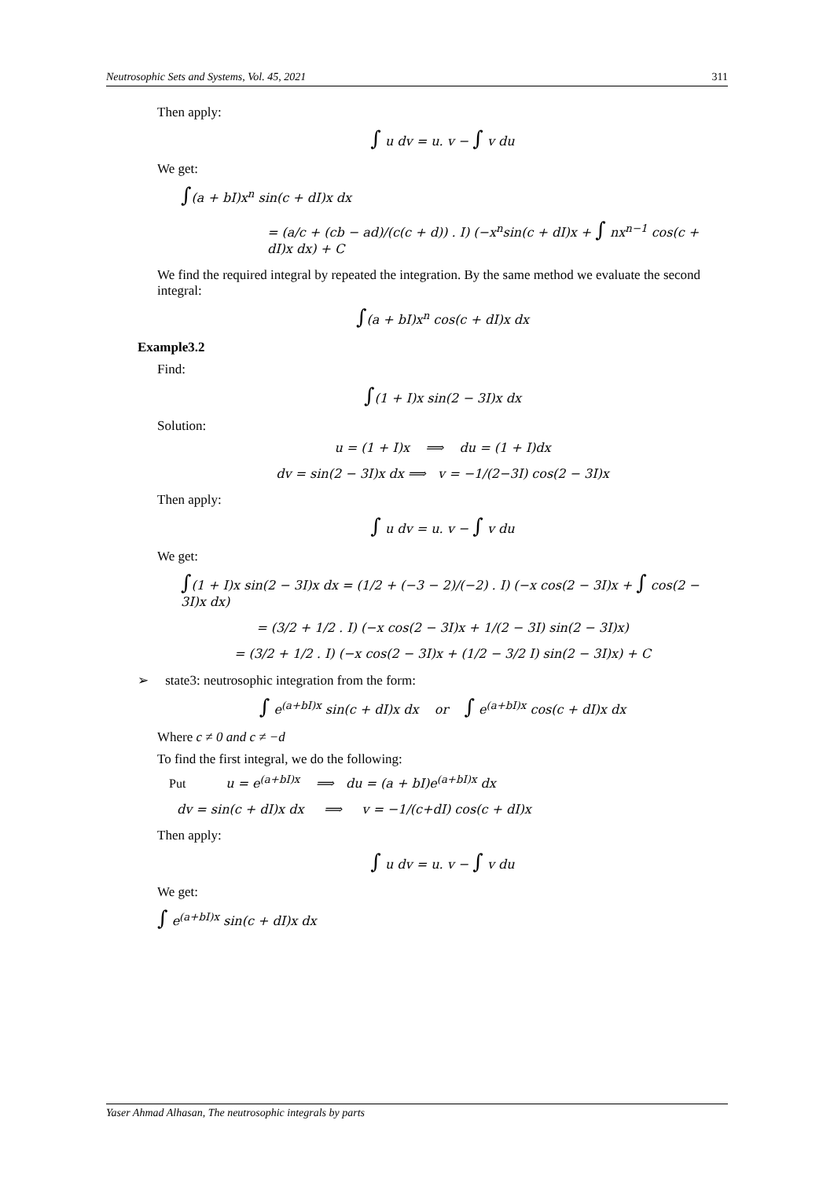Neutrosophic Sets and Systems, Vol. 45, 2021 311
Then apply:
∫ u dv = u. v − ∫ v du
We get:
∫(a + bI)x<sup>n</sup> sin(c + dI)x dx
= (a/c + (cb − ad)/(c(c + d)) . I) (−x<sup>n</sup>sin(c + dI)x + ∫ nx<sup>n−1</sup> cos(c + dI)x dx) + C
We find the required integral by repeated the integration. By the same method we evaluate the second integral:
∫(a + bI)x<sup>n</sup> cos(c + dI)x dx
Example3.2
Find:
∫(1 + I)x sin(2 − 3I)x dx
Solution:
u = (1 + I)x ⟹ du = (1 + I)dx
dv = sin(2 − 3I)x dx ⟹ v = −1/(2−3I) cos(2 − 3I)x
Then apply:
∫ u dv = u. v − ∫ v du
We get:
∫(1 + I)x sin(2 − 3I)x dx = (1/2 + (−3 − 2)/(−2) . I) (−x cos(2 − 3I)x + ∫ cos(2 − 3I)x dx)
= (3/2 + 1/2 . I) (−x cos(2 − 3I)x + 1/(2 − 3I) sin(2 − 3I)x)
= (3/2 + 1/2 . I) (−x cos(2 − 3I)x + (1/2 − 3/2 I) sin(2 − 3I)x) + C
➢ state3: neutrosophic integration from the form:
∫ e<sup>(a+bI)x</sup> sin(c + dI)x dx or ∫ e<sup>(a+bI)x</sup> cos(c + dI)x dx
Where c ≠ 0 and c ≠ −d
To find the first integral, we do the following:
Put u = e<sup>(a+bI)x</sup> ⟹ du = (a + bI)e<sup>(a+bI)x</sup> dx
dv = sin(c + dI)x dx ⟹ v = −1/(c+dI) cos(c + dI)x
Then apply:
∫ u dv = u. v − ∫ v du
We get:
∫ e<sup>(a+bI)x</sup> sin(c + dI)x dx
Yaser Ahmad Alhasan, The neutrosophic integrals by parts